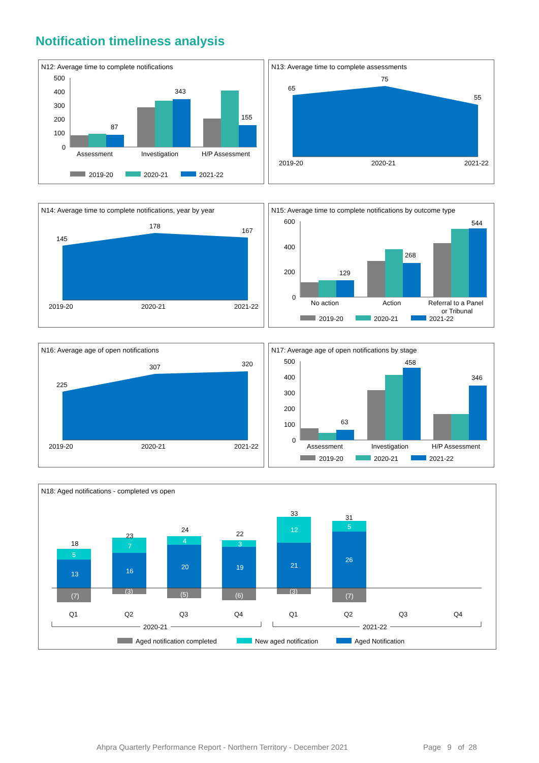Notification timeliness analysis
N12: Average time to complete notifications
500
400
300
200
100
0
87
343
155
Assessment
Investigation
H/P Assessment
2019-20
2020-21
2021-22
N13: Average time to complete assessments
65
75
55
2019-20
2020-21
2021-22
N14: Average time to complete notifications, year by year
145
178
167
2019-20
2020-21
2021-22
N15: Average time to complete notifications by outcome type
600
400
200
0
129
268
544
No action
Action
Referral to a Panel
or Tribunal
2019-20
2020-21
2021-22
N16: Average age of open notifications
225
307
320
2019-20
2020-21
2021-22
N17: Average age of open notifications by stage
500
400
300
200
100
0
63
458
346
Assessment
Investigation
H/P Assessment
2019-20
2020-21
2021-22
N18: Aged notifications - completed vs open
13
5
(7)
16
7
(3)
20
4
(5)
19
3
(6)
21
12
(3)
26
5
(7)
18
23
24
22
33
31
Q1
Q2
Q3
Q4
Q1
Q2
Q3
Q4
2020-21
2021-22
Aged notification completed
New aged notification
Aged Notification
Ahpra Quarterly Performance Report - Northern Territory - December 2021
Page 9 of 28